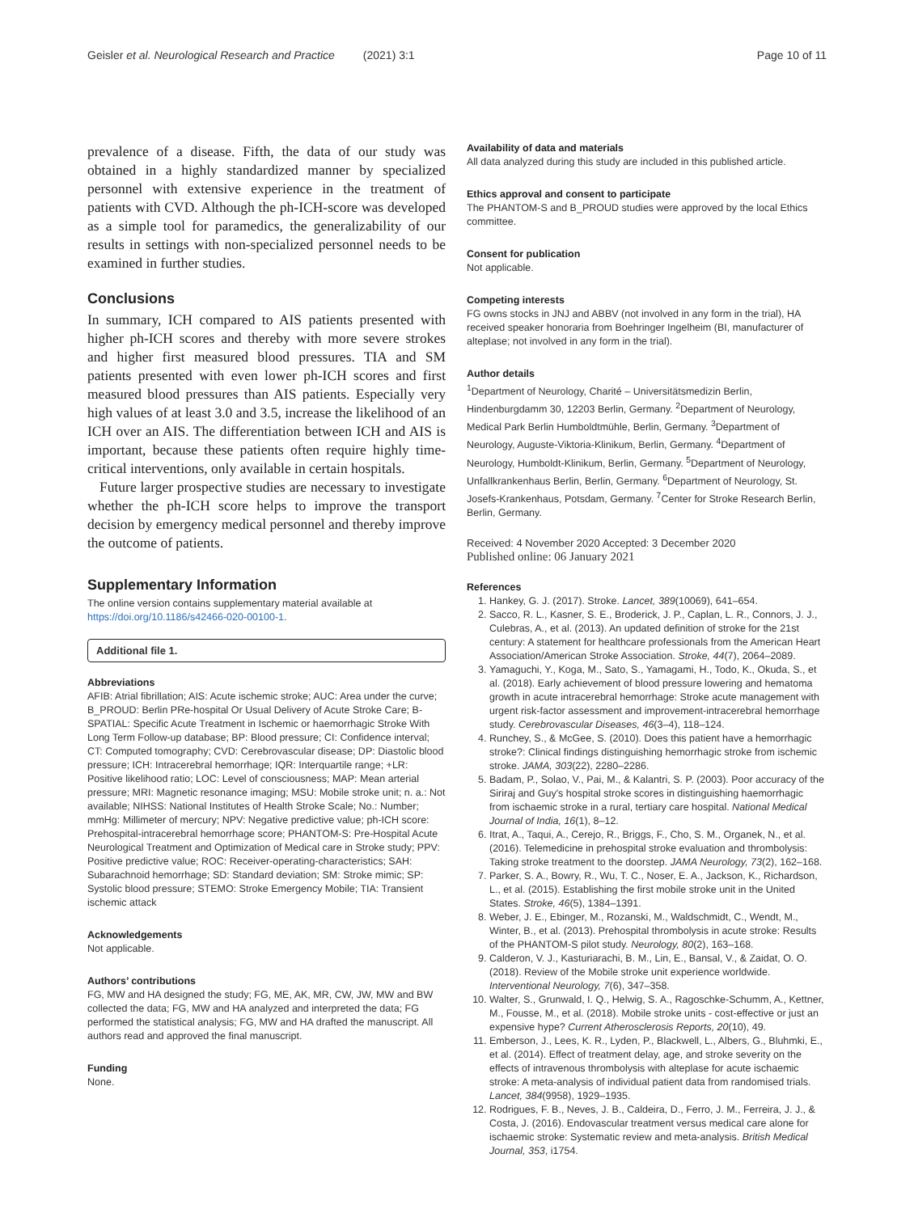Geisler et al. Neurological Research and Practice (2021) 3:1 Page 10 of 11
prevalence of a disease. Fifth, the data of our study was obtained in a highly standardized manner by specialized personnel with extensive experience in the treatment of patients with CVD. Although the ph-ICH-score was developed as a simple tool for paramedics, the generalizability of our results in settings with non-specialized personnel needs to be examined in further studies.
Conclusions
In summary, ICH compared to AIS patients presented with higher ph-ICH scores and thereby with more severe strokes and higher first measured blood pressures. TIA and SM patients presented with even lower ph-ICH scores and first measured blood pressures than AIS patients. Especially very high values of at least 3.0 and 3.5, increase the likelihood of an ICH over an AIS. The differentiation between ICH and AIS is important, because these patients often require highly time-critical interventions, only available in certain hospitals.
Future larger prospective studies are necessary to investigate whether the ph-ICH score helps to improve the transport decision by emergency medical personnel and thereby improve the outcome of patients.
Supplementary Information
The online version contains supplementary material available at https://doi.org/10.1186/s42466-020-00100-1.
Additional file 1.
Abbreviations
AFIB: Atrial fibrillation; AIS: Acute ischemic stroke; AUC: Area under the curve; B_PROUD: Berlin PRe-hospital Or Usual Delivery of Acute Stroke Care; B-SPATIAL: Specific Acute Treatment in Ischemic or haemorrhagic Stroke With Long Term Follow-up database; BP: Blood pressure; CI: Confidence interval; CT: Computed tomography; CVD: Cerebrovascular disease; DP: Diastolic blood pressure; ICH: Intracerebral hemorrhage; IQR: Interquartile range; +LR: Positive likelihood ratio; LOC: Level of consciousness; MAP: Mean arterial pressure; MRI: Magnetic resonance imaging; MSU: Mobile stroke unit; n. a.: Not available; NIHSS: National Institutes of Health Stroke Scale; No.: Number; mmHg: Millimeter of mercury; NPV: Negative predictive value; ph-ICH score: Prehospital-intracerebral hemorrhage score; PHANTOM-S: Pre-Hospital Acute Neurological Treatment and Optimization of Medical care in Stroke study; PPV: Positive predictive value; ROC: Receiver-operating-characteristics; SAH: Subarachnoid hemorrhage; SD: Standard deviation; SM: Stroke mimic; SP: Systolic blood pressure; STEMO: Stroke Emergency Mobile; TIA: Transient ischemic attack
Acknowledgements
Not applicable.
Authors’ contributions
FG, MW and HA designed the study; FG, ME, AK, MR, CW, JW, MW and BW collected the data; FG, MW and HA analyzed and interpreted the data; FG performed the statistical analysis; FG, MW and HA drafted the manuscript. All authors read and approved the final manuscript.
Funding
None.
Availability of data and materials
All data analyzed during this study are included in this published article.
Ethics approval and consent to participate
The PHANTOM-S and B_PROUD studies were approved by the local Ethics committee.
Consent for publication
Not applicable.
Competing interests
FG owns stocks in JNJ and ABBV (not involved in any form in the trial), HA received speaker honoraria from Boehringer Ingelheim (BI, manufacturer of alteplase; not involved in any form in the trial).
Author details
<sup>1</sup> Department of Neurology, Charité – Universitätsmedizin Berlin, Hindenburgdamm 30, 12203 Berlin, Germany. <sup>2</sup>Department of Neurology, Medical Park Berlin Humboldtmühle, Berlin, Germany. <sup>3</sup>Department of Neurology, Auguste-Viktoria-Klinikum, Berlin, Germany. <sup>4</sup>Department of Neurology, Humboldt-Klinikum, Berlin, Germany. <sup>5</sup>Department of Neurology, Unfallkrankenhaus Berlin, Berlin, Germany. <sup>6</sup>Department of Neurology, St. Josefs-Krankenhaus, Potsdam, Germany. <sup>7</sup>Center for Stroke Research Berlin, Berlin, Germany.
Received: 4 November 2020 Accepted: 3 December 2020
Published online: 06 January 2021
References
1. Hankey, G. J. (2017). Stroke. Lancet, 389(10069), 641–654.
2. Sacco, R. L., Kasner, S. E., Broderick, J. P., Caplan, L. R., Connors, J. J., Culebras, A., et al. (2013). An updated definition of stroke for the 21st century: A statement for healthcare professionals from the American Heart Association/American Stroke Association. Stroke, 44(7), 2064–2089.
3. Yamaguchi, Y., Koga, M., Sato, S., Yamagami, H., Todo, K., Okuda, S., et al. (2018). Early achievement of blood pressure lowering and hematoma growth in acute intracerebral hemorrhage: Stroke acute management with urgent risk-factor assessment and improvement-intracerebral hemorrhage study. Cerebrovascular Diseases, 46(3–4), 118–124.
4. Runchey, S., & McGee, S. (2010). Does this patient have a hemorrhagic stroke?: Clinical findings distinguishing hemorrhagic stroke from ischemic stroke. JAMA, 303(22), 2280–2286.
5. Badam, P., Solao, V., Pai, M., & Kalantri, S. P. (2003). Poor accuracy of the Siriraj and Guy's hospital stroke scores in distinguishing haemorrhagic from ischaemic stroke in a rural, tertiary care hospital. National Medical Journal of India, 16(1), 8–12.
6. Itrat, A., Taqui, A., Cerejo, R., Briggs, F., Cho, S. M., Organek, N., et al. (2016). Telemedicine in prehospital stroke evaluation and thrombolysis: Taking stroke treatment to the doorstep. JAMA Neurology, 73(2), 162–168.
7. Parker, S. A., Bowry, R., Wu, T. C., Noser, E. A., Jackson, K., Richardson, L., et al. (2015). Establishing the first mobile stroke unit in the United States. Stroke, 46(5), 1384–1391.
8. Weber, J. E., Ebinger, M., Rozanski, M., Waldschmidt, C., Wendt, M., Winter, B., et al. (2013). Prehospital thrombolysis in acute stroke: Results of the PHANTOM-S pilot study. Neurology, 80(2), 163–168.
9. Calderon, V. J., Kasturiarachi, B. M., Lin, E., Bansal, V., & Zaidat, O. O. (2018). Review of the Mobile stroke unit experience worldwide. Interventional Neurology, 7(6), 347–358.
10. Walter, S., Grunwald, I. Q., Helwig, S. A., Ragoschke-Schumm, A., Kettner, M., Fousse, M., et al. (2018). Mobile stroke units - cost-effective or just an expensive hype? Current Atherosclerosis Reports, 20(10), 49.
11. Emberson, J., Lees, K. R., Lyden, P., Blackwell, L., Albers, G., Bluhmki, E., et al. (2014). Effect of treatment delay, age, and stroke severity on the effects of intravenous thrombolysis with alteplase for acute ischaemic stroke: A meta-analysis of individual patient data from randomised trials. Lancet, 384(9958), 1929–1935.
12. Rodrigues, F. B., Neves, J. B., Caldeira, D., Ferro, J. M., Ferreira, J. J., & Costa, J. (2016). Endovascular treatment versus medical care alone for ischaemic stroke: Systematic review and meta-analysis. British Medical Journal, 353, i1754.